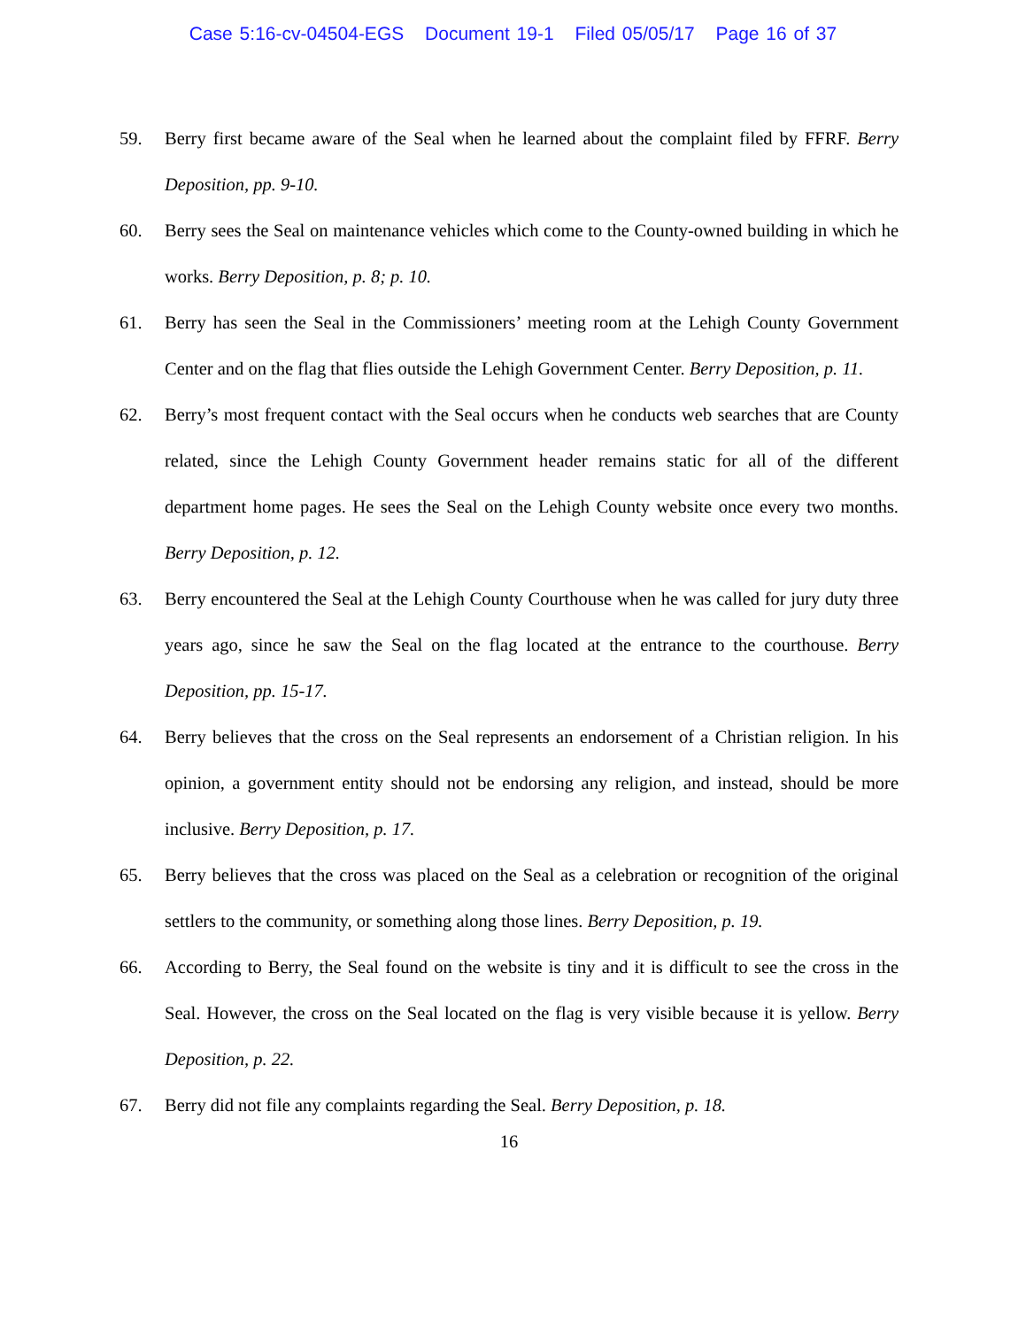Case 5:16-cv-04504-EGS Document 19-1 Filed 05/05/17 Page 16 of 37
59. Berry first became aware of the Seal when he learned about the complaint filed by FFRF. Berry Deposition, pp. 9-10.
60. Berry sees the Seal on maintenance vehicles which come to the County-owned building in which he works. Berry Deposition, p. 8; p. 10.
61. Berry has seen the Seal in the Commissioners’ meeting room at the Lehigh County Government Center and on the flag that flies outside the Lehigh Government Center. Berry Deposition, p. 11.
62. Berry’s most frequent contact with the Seal occurs when he conducts web searches that are County related, since the Lehigh County Government header remains static for all of the different department home pages. He sees the Seal on the Lehigh County website once every two months. Berry Deposition, p. 12.
63. Berry encountered the Seal at the Lehigh County Courthouse when he was called for jury duty three years ago, since he saw the Seal on the flag located at the entrance to the courthouse. Berry Deposition, pp. 15-17.
64. Berry believes that the cross on the Seal represents an endorsement of a Christian religion. In his opinion, a government entity should not be endorsing any religion, and instead, should be more inclusive. Berry Deposition, p. 17.
65. Berry believes that the cross was placed on the Seal as a celebration or recognition of the original settlers to the community, or something along those lines. Berry Deposition, p. 19.
66. According to Berry, the Seal found on the website is tiny and it is difficult to see the cross in the Seal. However, the cross on the Seal located on the flag is very visible because it is yellow. Berry Deposition, p. 22.
67. Berry did not file any complaints regarding the Seal. Berry Deposition, p. 18.
16